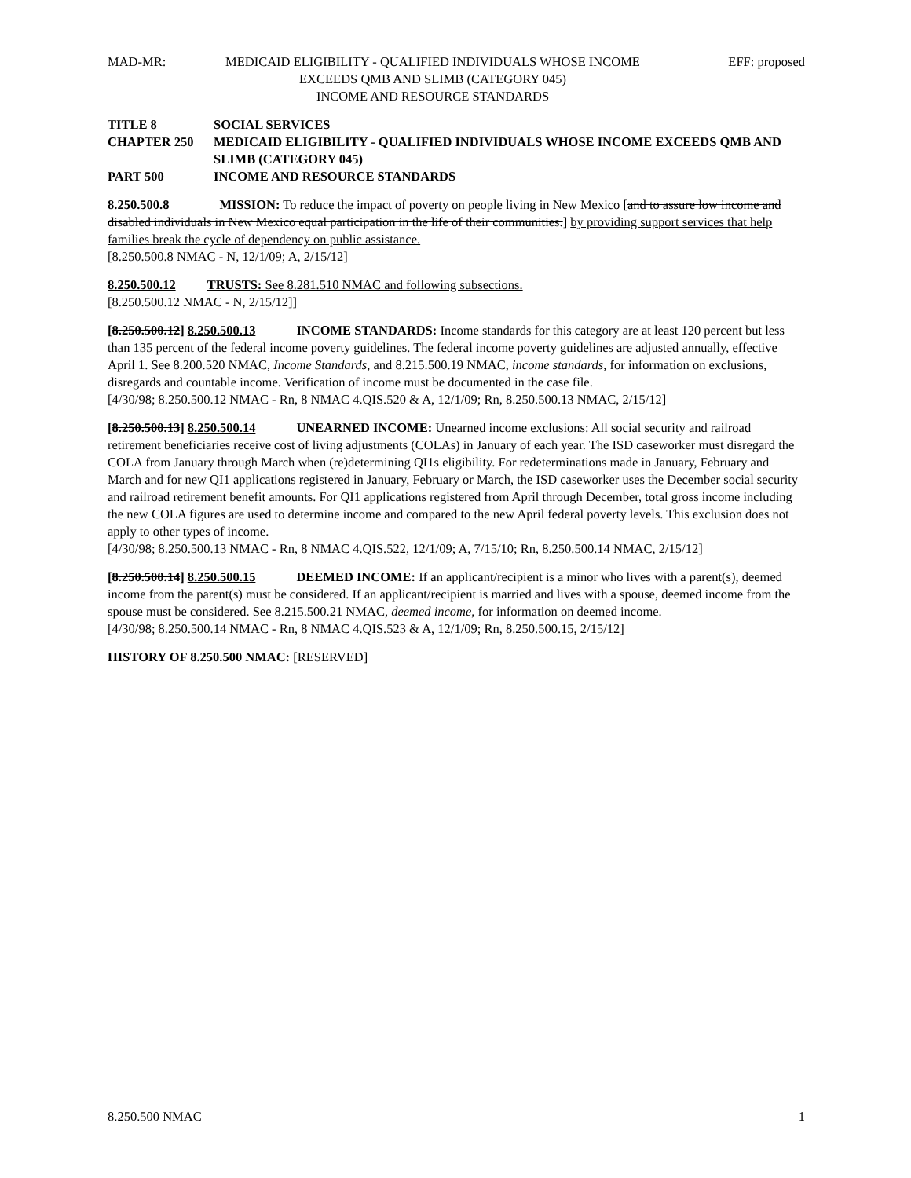MAD-MR: MEDICAID ELIGIBILITY - QUALIFIED INDIVIDUALS WHOSE INCOME
EXCEEDS QMB AND SLIMB (CATEGORY 045)
INCOME AND RESOURCE STANDARDS
EFF: proposed
TITLE 8 SOCIAL SERVICES
CHAPTER 250 MEDICAID ELIGIBILITY - QUALIFIED INDIVIDUALS WHOSE INCOME EXCEEDS QMB AND SLIMB (CATEGORY 045)
PART 500 INCOME AND RESOURCE STANDARDS
8.250.500.8 MISSION: To reduce the impact of poverty on people living in New Mexico [and to assure low income and disabled individuals in New Mexico equal participation in the life of their communities.] by providing support services that help families break the cycle of dependency on public assistance.
[8.250.500.8 NMAC - N, 12/1/09; A, 2/15/12]
8.250.500.12 TRUSTS: See 8.281.510 NMAC and following subsections.
[8.250.500.12 NMAC - N, 2/15/12]]
[8.250.500.12] 8.250.500.13 INCOME STANDARDS: Income standards for this category are at least 120 percent but less than 135 percent of the federal income poverty guidelines. The federal income poverty guidelines are adjusted annually, effective April 1. See 8.200.520 NMAC, Income Standards, and 8.215.500.19 NMAC, income standards, for information on exclusions, disregards and countable income. Verification of income must be documented in the case file.
[4/30/98; 8.250.500.12 NMAC - Rn, 8 NMAC 4.QIS.520 & A, 12/1/09; Rn, 8.250.500.13 NMAC, 2/15/12]
[8.250.500.13] 8.250.500.14 UNEARNED INCOME: Unearned income exclusions: All social security and railroad retirement beneficiaries receive cost of living adjustments (COLAs) in January of each year. The ISD caseworker must disregard the COLA from January through March when (re)determining QI1s eligibility. For redeterminations made in January, February and March and for new QI1 applications registered in January, February or March, the ISD caseworker uses the December social security and railroad retirement benefit amounts. For QI1 applications registered from April through December, total gross income including the new COLA figures are used to determine income and compared to the new April federal poverty levels. This exclusion does not apply to other types of income.
[4/30/98; 8.250.500.13 NMAC - Rn, 8 NMAC 4.QIS.522, 12/1/09; A, 7/15/10; Rn, 8.250.500.14 NMAC, 2/15/12]
[8.250.500.14] 8.250.500.15 DEEMED INCOME: If an applicant/recipient is a minor who lives with a parent(s), deemed income from the parent(s) must be considered. If an applicant/recipient is married and lives with a spouse, deemed income from the spouse must be considered. See 8.215.500.21 NMAC, deemed income, for information on deemed income.
[4/30/98; 8.250.500.14 NMAC - Rn, 8 NMAC 4.QIS.523 & A, 12/1/09; Rn, 8.250.500.15, 2/15/12]
HISTORY OF 8.250.500 NMAC: [RESERVED]
8.250.500 NMAC 1